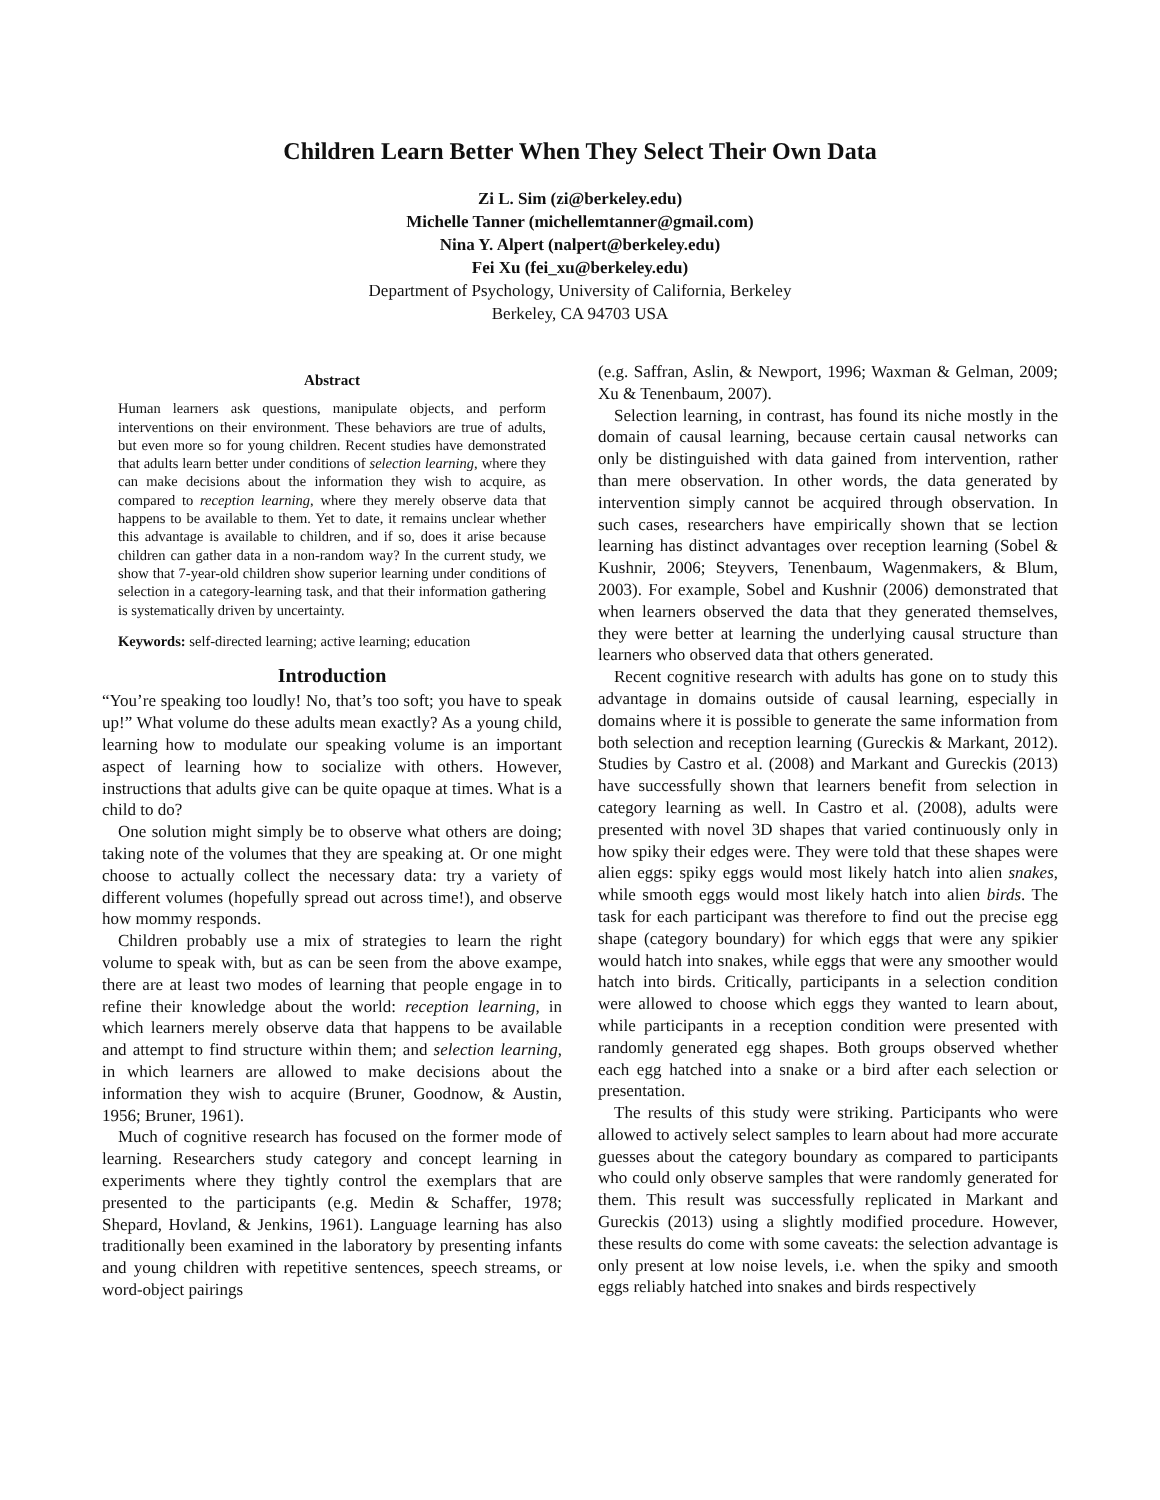Children Learn Better When They Select Their Own Data
Zi L. Sim (zi@berkeley.edu)
Michelle Tanner (michellemtanner@gmail.com)
Nina Y. Alpert (nalpert@berkeley.edu)
Fei Xu (fei_xu@berkeley.edu)
Department of Psychology, University of California, Berkeley
Berkeley, CA 94703 USA
Abstract
Human learners ask questions, manipulate objects, and perform interventions on their environment. These behaviors are true of adults, but even more so for young children. Recent studies have demonstrated that adults learn better under conditions of selection learning, where they can make decisions about the information they wish to acquire, as compared to reception learning, where they merely observe data that happens to be available to them. Yet to date, it remains unclear whether this advantage is available to children, and if so, does it arise because children can gather data in a non-random way? In the current study, we show that 7-year-old children show superior learning under conditions of selection in a category-learning task, and that their information gathering is systematically driven by uncertainty.
Keywords: self-directed learning; active learning; education
Introduction
“You’re speaking too loudly! No, that’s too soft; you have to speak up!” What volume do these adults mean exactly? As a young child, learning how to modulate our speaking volume is an important aspect of learning how to socialize with others. However, instructions that adults give can be quite opaque at times. What is a child to do?
One solution might simply be to observe what others are doing; taking note of the volumes that they are speaking at. Or one might choose to actually collect the necessary data: try a variety of different volumes (hopefully spread out across time!), and observe how mommy responds.
Children probably use a mix of strategies to learn the right volume to speak with, but as can be seen from the above exampe, there are at least two modes of learning that people engage in to refine their knowledge about the world: reception learning, in which learners merely observe data that happens to be available and attempt to find structure within them; and selection learning, in which learners are allowed to make decisions about the information they wish to acquire (Bruner, Goodnow, & Austin, 1956; Bruner, 1961).
Much of cognitive research has focused on the former mode of learning. Researchers study category and concept learning in experiments where they tightly control the exemplars that are presented to the participants (e.g. Medin & Schaffer, 1978; Shepard, Hovland, & Jenkins, 1961). Language learning has also traditionally been examined in the laboratory by presenting infants and young children with repetitive sentences, speech streams, or word-object pairings
(e.g. Saffran, Aslin, & Newport, 1996; Waxman & Gelman, 2009; Xu & Tenenbaum, 2007).
Selection learning, in contrast, has found its niche mostly in the domain of causal learning, because certain causal networks can only be distinguished with data gained from intervention, rather than mere observation. In other words, the data generated by intervention simply cannot be acquired through observation. In such cases, researchers have empirically shown that se lection learning has distinct advantages over reception learning (Sobel & Kushnir, 2006; Steyvers, Tenenbaum, Wagenmakers, & Blum, 2003). For example, Sobel and Kushnir (2006) demonstrated that when learners observed the data that they generated themselves, they were better at learning the underlying causal structure than learners who observed data that others generated.
Recent cognitive research with adults has gone on to study this advantage in domains outside of causal learning, especially in domains where it is possible to generate the same information from both selection and reception learning (Gureckis & Markant, 2012). Studies by Castro et al. (2008) and Markant and Gureckis (2013) have successfully shown that learners benefit from selection in category learning as well. In Castro et al. (2008), adults were presented with novel 3D shapes that varied continuously only in how spiky their edges were. They were told that these shapes were alien eggs: spiky eggs would most likely hatch into alien snakes, while smooth eggs would most likely hatch into alien birds. The task for each participant was therefore to find out the precise egg shape (category boundary) for which eggs that were any spikier would hatch into snakes, while eggs that were any smoother would hatch into birds. Critically, participants in a selection condition were allowed to choose which eggs they wanted to learn about, while participants in a reception condition were presented with randomly generated egg shapes. Both groups observed whether each egg hatched into a snake or a bird after each selection or presentation.
The results of this study were striking. Participants who were allowed to actively select samples to learn about had more accurate guesses about the category boundary as compared to participants who could only observe samples that were randomly generated for them. This result was successfully replicated in Markant and Gureckis (2013) using a slightly modified procedure. However, these results do come with some caveats: the selection advantage is only present at low noise levels, i.e. when the spiky and smooth eggs reliably hatched into snakes and birds respectively